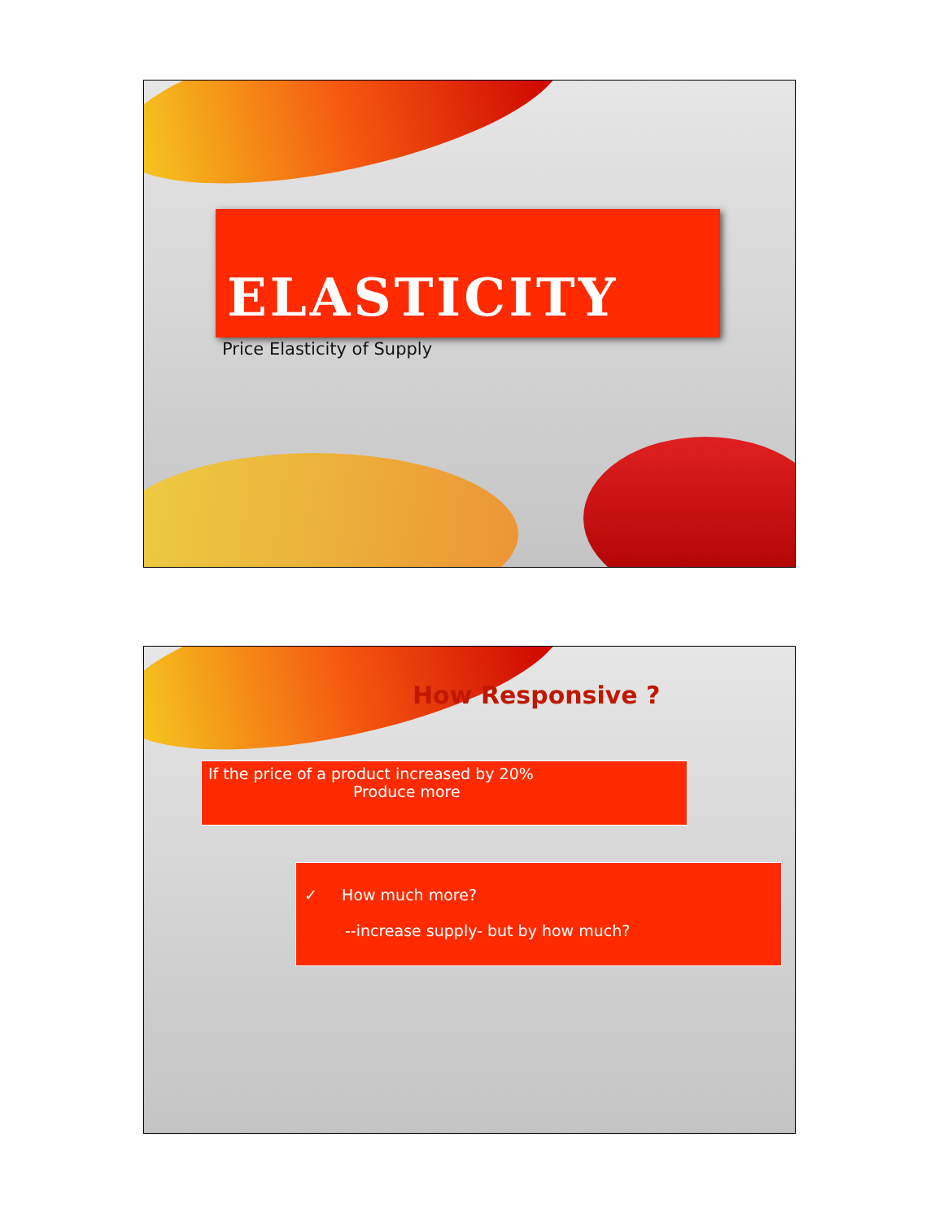ELASTICITY
Price Elasticity of Supply
How Responsive ?
If the price of a product increased by 20%
Produce more
✓ How much more?
--increase supply- but by how much?